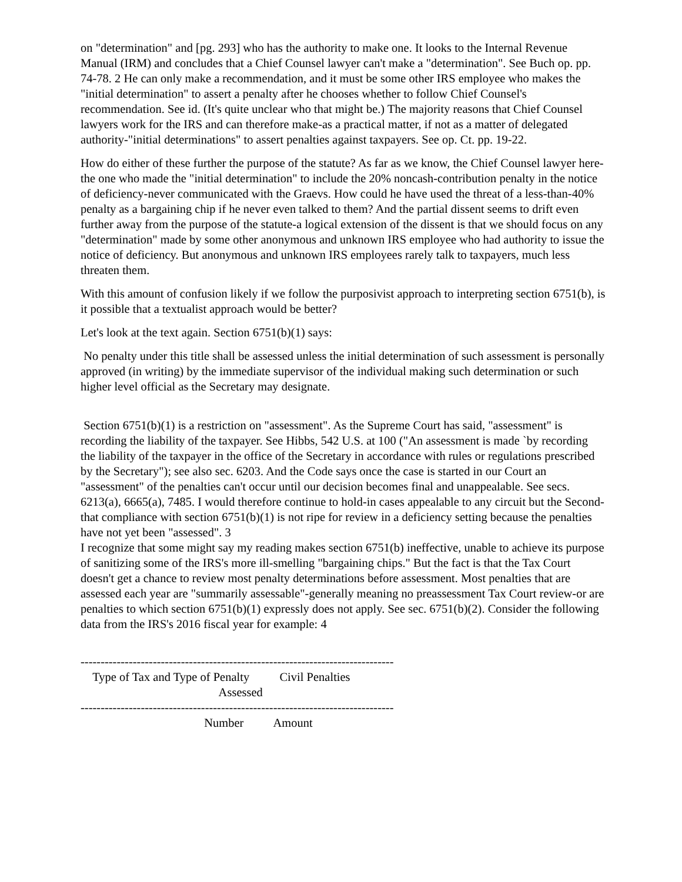on "determination" and [pg. 293] who has the authority to make one. It looks to the Internal Revenue Manual (IRM) and concludes that a Chief Counsel lawyer can't make a "determination". See Buch op. pp. 74-78. 2 He can only make a recommendation, and it must be some other IRS employee who makes the "initial determination" to assert a penalty after he chooses whether to follow Chief Counsel's recommendation. See id. (It's quite unclear who that might be.) The majority reasons that Chief Counsel lawyers work for the IRS and can therefore make-as a practical matter, if not as a matter of delegated authority-"initial determinations" to assert penalties against taxpayers. See op. Ct. pp. 19-22.
How do either of these further the purpose of the statute? As far as we know, the Chief Counsel lawyer here-the one who made the "initial determination" to include the 20% noncash-contribution penalty in the notice of deficiency-never communicated with the Graevs. How could he have used the threat of a less-than-40% penalty as a bargaining chip if he never even talked to them? And the partial dissent seems to drift even further away from the purpose of the statute-a logical extension of the dissent is that we should focus on any "determination" made by some other anonymous and unknown IRS employee who had authority to issue the notice of deficiency. But anonymous and unknown IRS employees rarely talk to taxpayers, much less threaten them.
With this amount of confusion likely if we follow the purposivist approach to interpreting section 6751(b), is it possible that a textualist approach would be better?
Let's look at the text again. Section 6751(b)(1) says:
No penalty under this title shall be assessed unless the initial determination of such assessment is personally approved (in writing) by the immediate supervisor of the individual making such determination or such higher level official as the Secretary may designate.
Section 6751(b)(1) is a restriction on "assessment". As the Supreme Court has said, "assessment" is recording the liability of the taxpayer. See Hibbs, 542 U.S. at 100 ("An assessment is made `by recording the liability of the taxpayer in the office of the Secretary in accordance with rules or regulations prescribed by the Secretary"); see also sec. 6203. And the Code says once the case is started in our Court an "assessment" of the penalties can't occur until our decision becomes final and unappealable. See secs. 6213(a), 6665(a), 7485. I would therefore continue to hold-in cases appealable to any circuit but the Second-that compliance with section 6751(b)(1) is not ripe for review in a deficiency setting because the penalties have not yet been "assessed". 3
I recognize that some might say my reading makes section 6751(b) ineffective, unable to achieve its purpose of sanitizing some of the IRS's more ill-smelling "bargaining chips." But the fact is that the Tax Court doesn't get a chance to review most penalty determinations before assessment. Most penalties that are assessed each year are "summarily assessable"-generally meaning no preassessment Tax Court review-or are penalties to which section 6751(b)(1) expressly does not apply. See sec. 6751(b)(2). Consider the following data from the IRS's 2016 fiscal year for example: 4
------------------------------------------------------------------------------
    Type of Tax and Type of Penalty          Civil Penalties
                                              Assessed
------------------------------------------------------------------------------
                                         Number          Amount